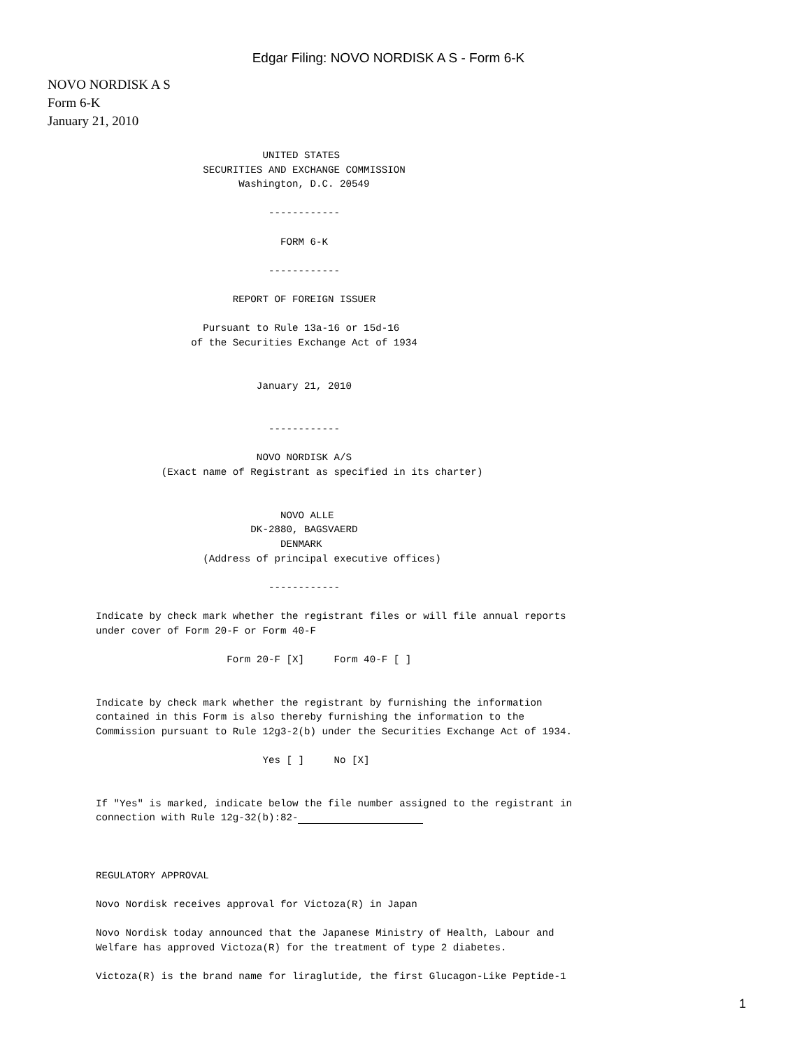Edgar Filing: NOVO NORDISK A S - Form 6-K
NOVO NORDISK A S
Form 6-K
January 21, 2010
                            UNITED STATES
                  SECURITIES AND EXCHANGE COMMISSION
                        Washington, D.C. 20549

                             ------------

                               FORM 6-K

                             ------------

                       REPORT OF FOREIGN ISSUER

                  Pursuant to Rule 13a-16 or 15d-16
                of the Securities Exchange Act of 1934


                           January 21, 2010


                             ------------

                           NOVO NORDISK A/S
           (Exact name of Registrant as specified in its charter)


                               NOVO ALLE
                          DK-2880, BAGSVAERD
                               DENMARK
                  (Address of principal executive offices)

                             ------------

Indicate by check mark whether the registrant files or will file annual reports
under cover of Form 20-F or Form 40-F

                      Form 20-F [X]     Form 40-F [ ]


Indicate by check mark whether the registrant by furnishing the information
contained in this Form is also thereby furnishing the information to the
Commission pursuant to Rule 12g3-2(b) under the Securities Exchange Act of 1934.

                            Yes [ ]     No [X]


If "Yes" is marked, indicate below the file number assigned to the registrant in
connection with Rule 12g-32(b):82-                     



REGULATORY APPROVAL

Novo Nordisk receives approval for Victoza(R) in Japan

Novo Nordisk today announced that the Japanese Ministry of Health, Labour and
Welfare has approved Victoza(R) for the treatment of type 2 diabetes.

Victoza(R) is the brand name for liraglutide, the first Glucagon-Like Peptide-1
1